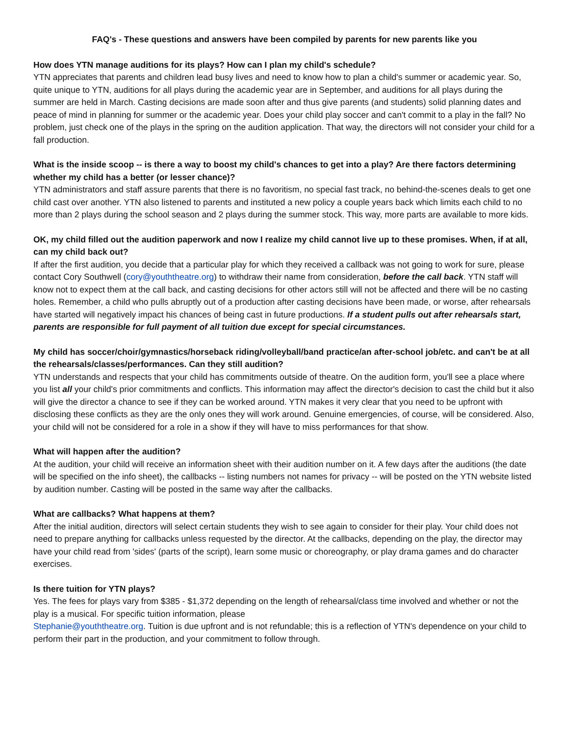FAQ's - These questions and answers have been compiled by parents for new parents like you
How does YTN manage auditions for its plays? How can I plan my child's schedule?
YTN appreciates that parents and children lead busy lives and need to know how to plan a child's summer or academic year. So, quite unique to YTN, auditions for all plays during the academic year are in September, and auditions for all plays during the summer are held in March. Casting decisions are made soon after and thus give parents (and students) solid planning dates and peace of mind in planning for summer or the academic year. Does your child play soccer and can't commit to a play in the fall? No problem, just check one of the plays in the spring on the audition application. That way, the directors will not consider your child for a fall production.
What is the inside scoop -- is there a way to boost my child's chances to get into a play? Are there factors determining whether my child has a better (or lesser chance)?
YTN administrators and staff assure parents that there is no favoritism, no special fast track, no behind-the-scenes deals to get one child cast over another. YTN also listened to parents and instituted a new policy a couple years back which limits each child to no more than 2 plays during the school season and 2 plays during the summer stock. This way, more parts are available to more kids.
OK, my child filled out the audition paperwork and now I realize my child cannot live up to these promises. When, if at all, can my child back out?
If after the first audition, you decide that a particular play for which they received a callback was not going to work for sure, please contact Cory Southwell (cory@youththeatre.org) to withdraw their name from consideration, before the call back. YTN staff will know not to expect them at the call back, and casting decisions for other actors still will not be affected and there will be no casting holes. Remember, a child who pulls abruptly out of a production after casting decisions have been made, or worse, after rehearsals have started will negatively impact his chances of being cast in future productions. If a student pulls out after rehearsals start, parents are responsible for full payment of all tuition due except for special circumstances.
My child has soccer/choir/gymnastics/horseback riding/volleyball/band practice/an after-school job/etc. and can't be at all the rehearsals/classes/performances. Can they still audition?
YTN understands and respects that your child has commitments outside of theatre. On the audition form, you'll see a place where you list all your child's prior commitments and conflicts. This information may affect the director's decision to cast the child but it also will give the director a chance to see if they can be worked around. YTN makes it very clear that you need to be upfront with disclosing these conflicts as they are the only ones they will work around. Genuine emergencies, of course, will be considered. Also, your child will not be considered for a role in a show if they will have to miss performances for that show.
What will happen after the audition?
At the audition, your child will receive an information sheet with their audition number on it. A few days after the auditions (the date will be specified on the info sheet), the callbacks -- listing numbers not names for privacy -- will be posted on the YTN website listed by audition number. Casting will be posted in the same way after the callbacks.
What are callbacks? What happens at them?
After the initial audition, directors will select certain students they wish to see again to consider for their play. Your child does not need to prepare anything for callbacks unless requested by the director. At the callbacks, depending on the play, the director may have your child read from 'sides' (parts of the script), learn some music or choreography, or play drama games and do character exercises.
Is there tuition for YTN plays?
Yes. The fees for plays vary from $385 - $1,372 depending on the length of rehearsal/class time involved and whether or not the play is a musical. For specific tuition information, please
Stephanie@youththeatre.org. Tuition is due upfront and is not refundable; this is a reflection of YTN's dependence on your child to perform their part in the production, and your commitment to follow through.